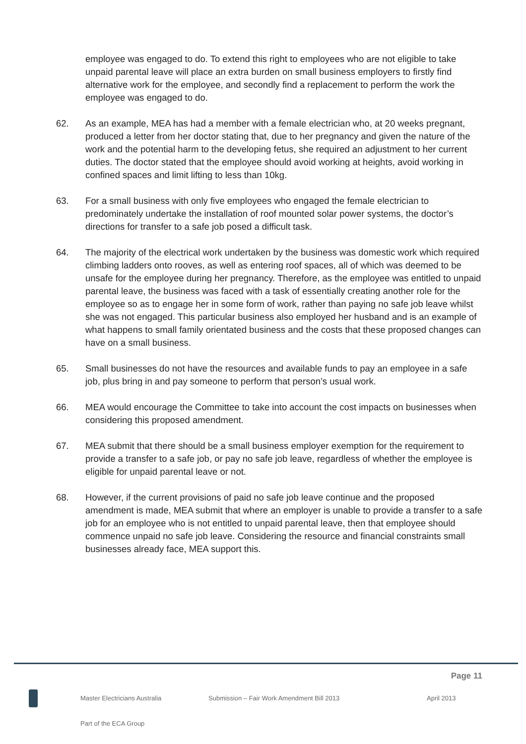employee was engaged to do. To extend this right to employees who are not eligible to take unpaid parental leave will place an extra burden on small business employers to firstly find alternative work for the employee, and secondly find a replacement to perform the work the employee was engaged to do.
62. As an example, MEA has had a member with a female electrician who, at 20 weeks pregnant, produced a letter from her doctor stating that, due to her pregnancy and given the nature of the work and the potential harm to the developing fetus, she required an adjustment to her current duties. The doctor stated that the employee should avoid working at heights, avoid working in confined spaces and limit lifting to less than 10kg.
63. For a small business with only five employees who engaged the female electrician to predominately undertake the installation of roof mounted solar power systems, the doctor’s directions for transfer to a safe job posed a difficult task.
64. The majority of the electrical work undertaken by the business was domestic work which required climbing ladders onto rooves, as well as entering roof spaces, all of which was deemed to be unsafe for the employee during her pregnancy. Therefore, as the employee was entitled to unpaid parental leave, the business was faced with a task of essentially creating another role for the employee so as to engage her in some form of work, rather than paying no safe job leave whilst she was not engaged. This particular business also employed her husband and is an example of what happens to small family orientated business and the costs that these proposed changes can have on a small business.
65. Small businesses do not have the resources and available funds to pay an employee in a safe job, plus bring in and pay someone to perform that person’s usual work.
66. MEA would encourage the Committee to take into account the cost impacts on businesses when considering this proposed amendment.
67. MEA submit that there should be a small business employer exemption for the requirement to provide a transfer to a safe job, or pay no safe job leave, regardless of whether the employee is eligible for unpaid parental leave or not.
68. However, if the current provisions of paid no safe job leave continue and the proposed amendment is made, MEA submit that where an employer is unable to provide a transfer to a safe job for an employee who is not entitled to unpaid parental leave, then that employee should commence unpaid no safe job leave. Considering the resource and financial constraints small businesses already face, MEA support this.
Page 11
Master Electricians Australia Submission – Fair Work Amendment Bill 2013 April 2013
Part of the ECA Group